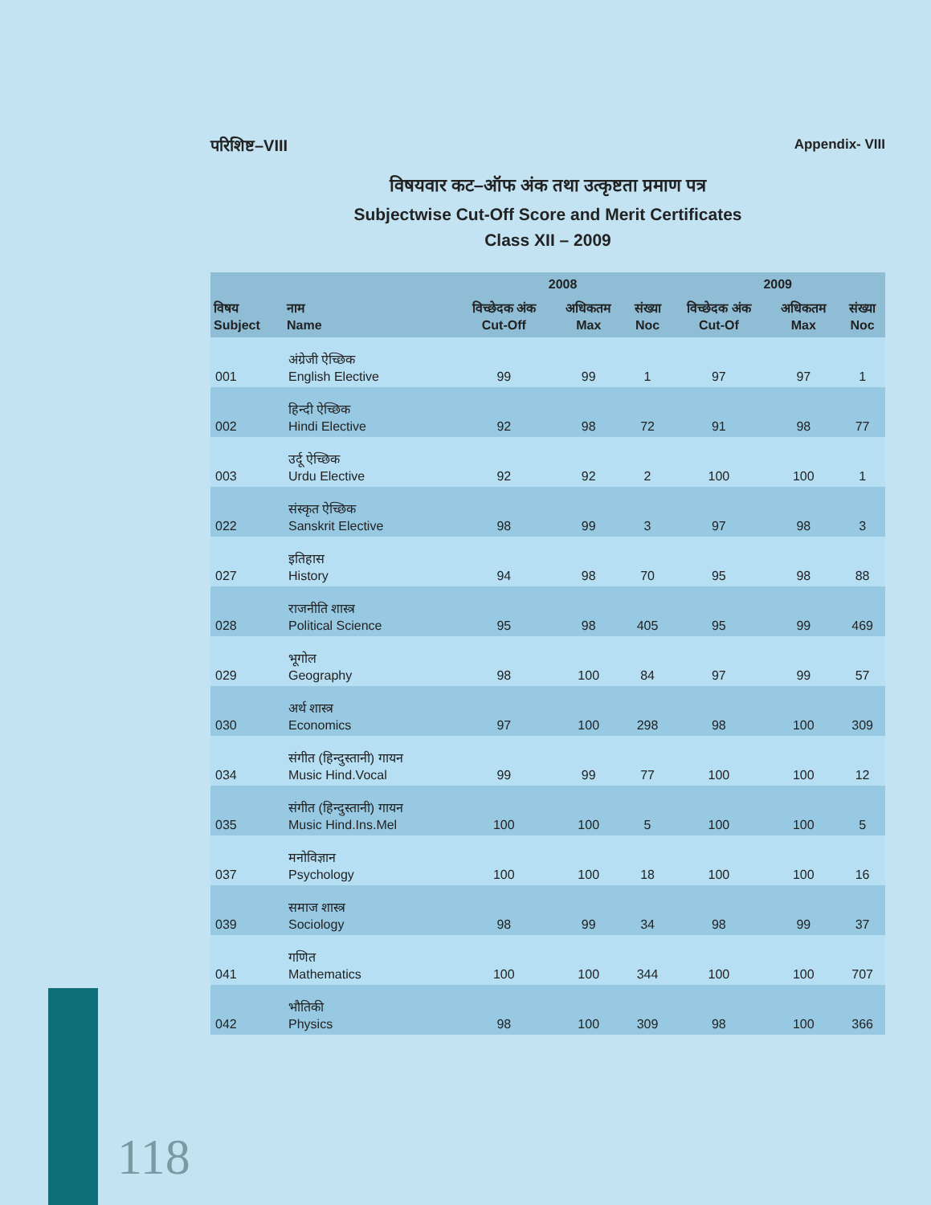परिशिष्ट–VIII Appendix- VIII
विषयवार कट–ऑफ अंक तथा उत्कृष्टता प्रमाण पत्र
Subjectwise Cut-Off Score and Merit Certificates
Class XII – 2009
| | | 2008 | | | 2009 | | |
| --- | --- | --- | --- | --- | --- | --- | --- |
| विषय Subject | नाम Name | विच्छेदक अंक Cut-Off | अधिकतम Max | संख्या Noc | विच्छेदक अंक Cut-Of | अधिकतम Max | संख्या Noc |
| 001 | अंग्रेजी ऐच्छिक English Elective | 99 | 99 | 1 | 97 | 97 | 1 |
| 002 | हिन्दी ऐच्छिक Hindi Elective | 92 | 98 | 72 | 91 | 98 | 77 |
| 003 | उर्दू ऐच्छिक Urdu Elective | 92 | 92 | 2 | 100 | 100 | 1 |
| 022 | संस्कृत ऐच्छिक Sanskrit Elective | 98 | 99 | 3 | 97 | 98 | 3 |
| 027 | इतिहास History | 94 | 98 | 70 | 95 | 98 | 88 |
| 028 | राजनीति शास्त्र Political Science | 95 | 98 | 405 | 95 | 99 | 469 |
| 029 | भूगोल Geography | 98 | 100 | 84 | 97 | 99 | 57 |
| 030 | अर्थ शास्त्र Economics | 97 | 100 | 298 | 98 | 100 | 309 |
| 034 | संगीत (हिन्दुस्तानी) गायन Music Hind.Vocal | 99 | 99 | 77 | 100 | 100 | 12 |
| 035 | संगीत (हिन्दुस्तानी) गायन Music Hind.Ins.Mel | 100 | 100 | 5 | 100 | 100 | 5 |
| 037 | मनोविज्ञान Psychology | 100 | 100 | 18 | 100 | 100 | 16 |
| 039 | समाज शास्त्र Sociology | 98 | 99 | 34 | 98 | 99 | 37 |
| 041 | गणित Mathematics | 100 | 100 | 344 | 100 | 100 | 707 |
| 042 | भौतिकी Physics | 98 | 100 | 309 | 98 | 100 | 366 |
118